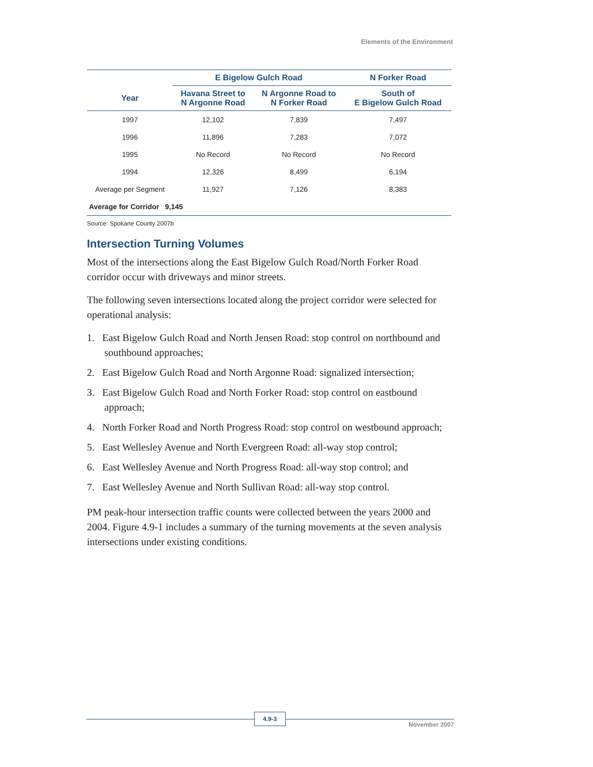Elements of the Environment
| | E Bigelow Gulch Road | | N Forker Road |
| --- | --- | --- | --- |
| Year | Havana Street to N Argonne Road | N Argonne Road to N Forker Road | South of E Bigelow Gulch Road |
| 1997 | 12,102 | 7,839 | 7,497 |
| 1996 | 11,896 | 7,283 | 7,072 |
| 1995 | No Record | No Record | No Record |
| 1994 | 12,326 | 8,499 | 6,194 |
| Average per Segment | 11,927 | 7,126 | 8,383 |
| Average for Corridor 9,145 | | | |
Source: Spokane County 2007b
Intersection Turning Volumes
Most of the intersections along the East Bigelow Gulch Road/North Forker Road corridor occur with driveways and minor streets.
The following seven intersections located along the project corridor were selected for operational analysis:
1. East Bigelow Gulch Road and North Jensen Road: stop control on northbound and southbound approaches;
2. East Bigelow Gulch Road and North Argonne Road: signalized intersection;
3. East Bigelow Gulch Road and North Forker Road: stop control on eastbound approach;
4. North Forker Road and North Progress Road: stop control on westbound approach;
5. East Wellesley Avenue and North Evergreen Road: all-way stop control;
6. East Wellesley Avenue and North Progress Road: all-way stop control; and
7. East Wellesley Avenue and North Sullivan Road: all-way stop control.
PM peak-hour intersection traffic counts were collected between the years 2000 and 2004. Figure 4.9-1 includes a summary of the turning movements at the seven analysis intersections under existing conditions.
4.9-3
November 2007